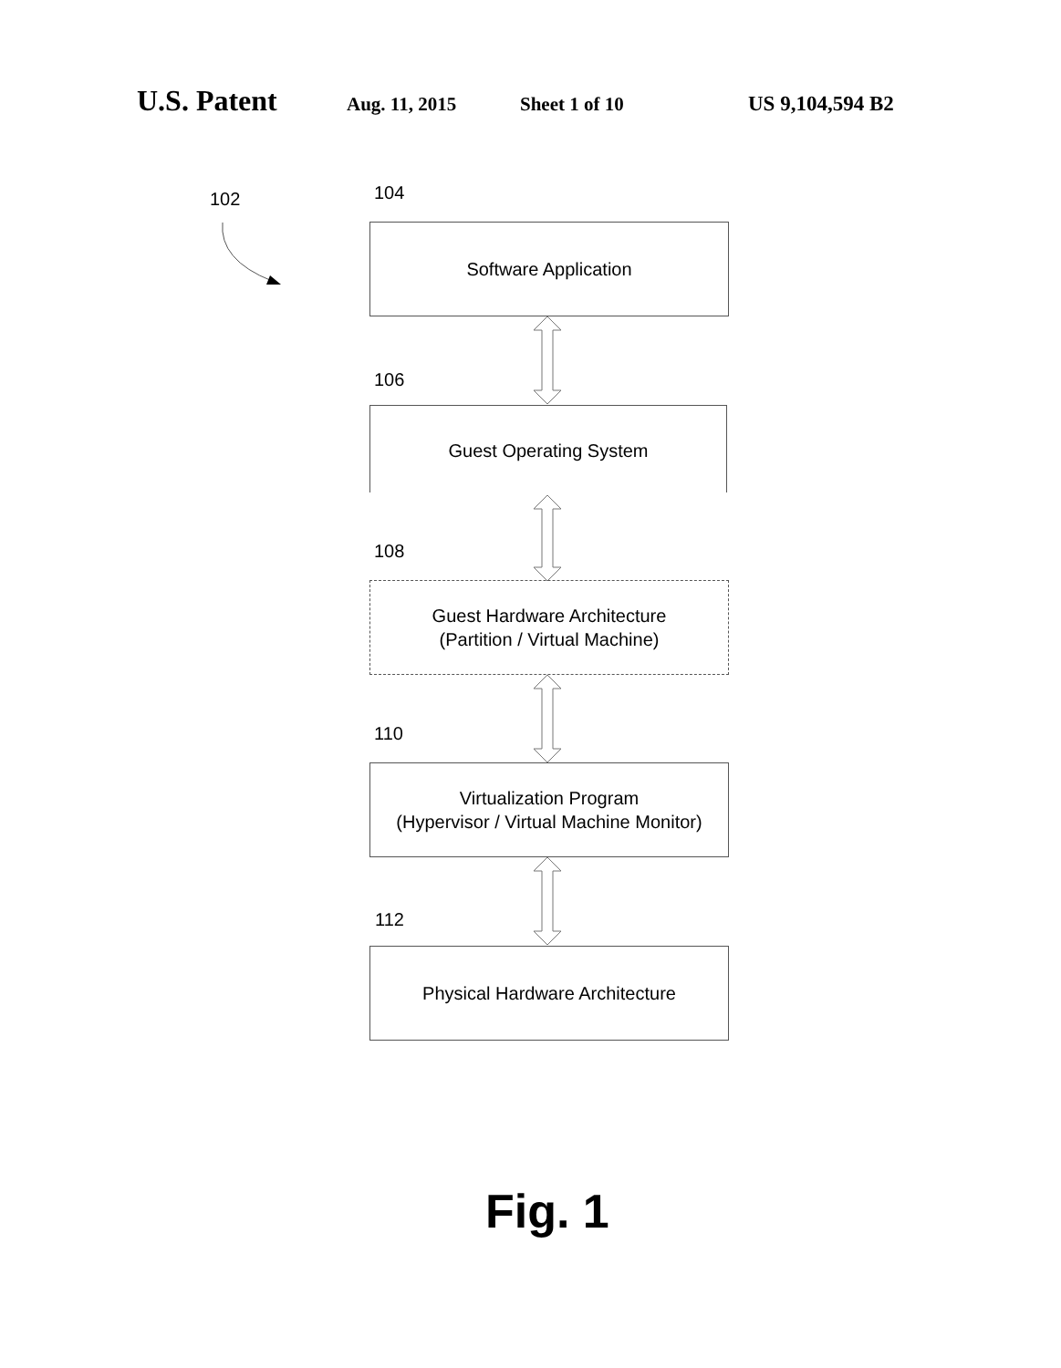U.S. Patent Aug. 11, 2015 Sheet 1 of 10 US 9,104,594 B2
102 104
Software Application
106
Guest Operating System
108
Guest Hardware Architecture
(Partition / Virtual Machine)
110
Virtualization Program
(Hypervisor / Virtual Machine Monitor)
112
Physical Hardware Architecture
Fig. 1